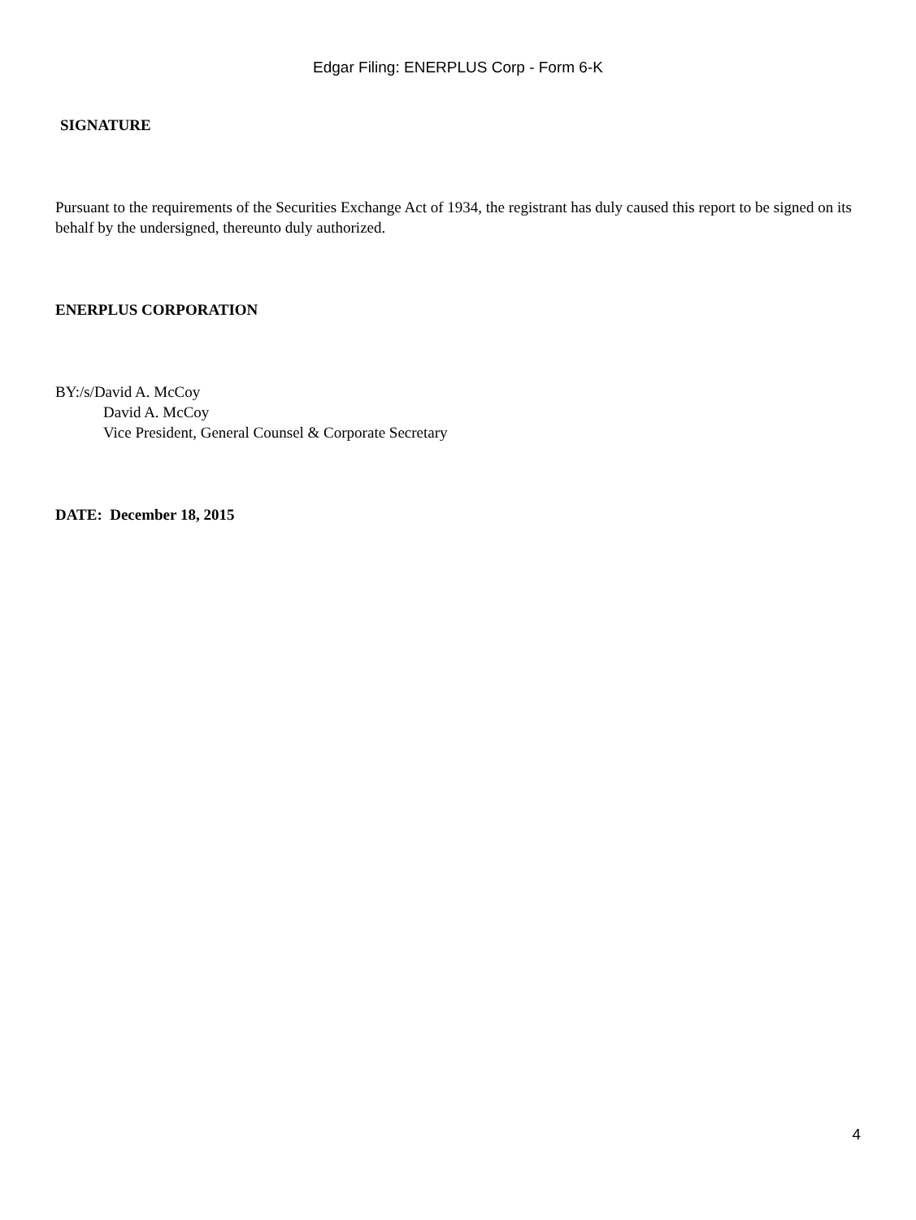Edgar Filing: ENERPLUS Corp - Form 6-K
SIGNATURE
Pursuant to the requirements of the Securities Exchange Act of 1934, the registrant has duly caused this report to be signed on its behalf by the undersigned, thereunto duly authorized.
ENERPLUS CORPORATION
BY:/s/David A. McCoy
David A. McCoy
Vice President, General Counsel & Corporate Secretary
DATE: December 18, 2015
4